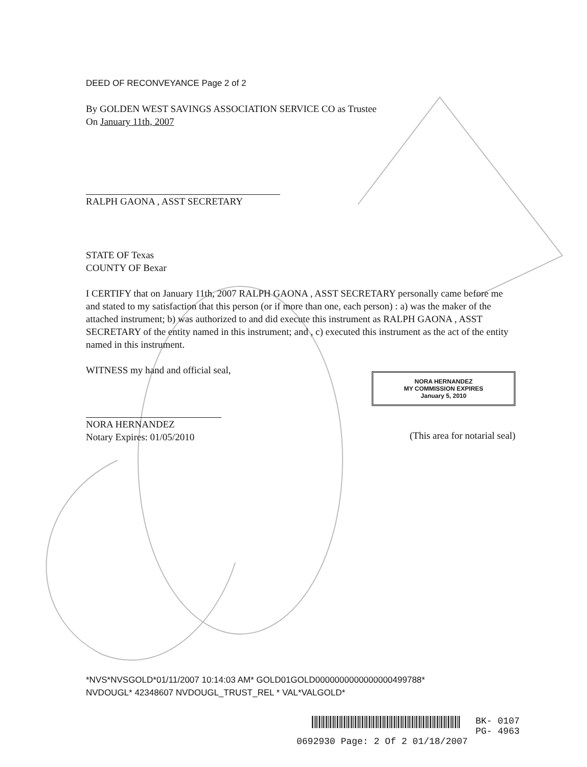DEED OF RECONVEYANCE Page 2 of 2
By GOLDEN WEST SAVINGS ASSOCIATION SERVICE CO as Trustee
On January 11th, 2007
RALPH GAONA , ASST SECRETARY
STATE OF Texas
COUNTY OF Bexar
I CERTIFY that on January 11th, 2007 RALPH GAONA , ASST SECRETARY personally came before me and stated to my satisfaction that this person (or if more than one, each person) : a) was the maker of the attached instrument; b) was authorized to and did execute this instrument as RALPH GAONA , ASST SECRETARY of the entity named in this instrument; and , c) executed this instrument as the act of the entity named in this instrument.
WITNESS my hand and official seal,
NORA HERNANDEZ
Notary Expires: 01/05/2010
NORA HERNANDEZ
MY COMMISSION EXPIRES
January 5, 2010
(This area for notarial seal)
*NVS*NVSGOLD*01/11/2007 10:14:03 AM* GOLD01GOLD0000000000000000499788*
NVDOUGL* 42348607 NVDOUGL_TRUST_REL * VAL*VALGOLD*
BK- 0107
PG- 4963
0692930 Page: 2 Of 2 01/18/2007